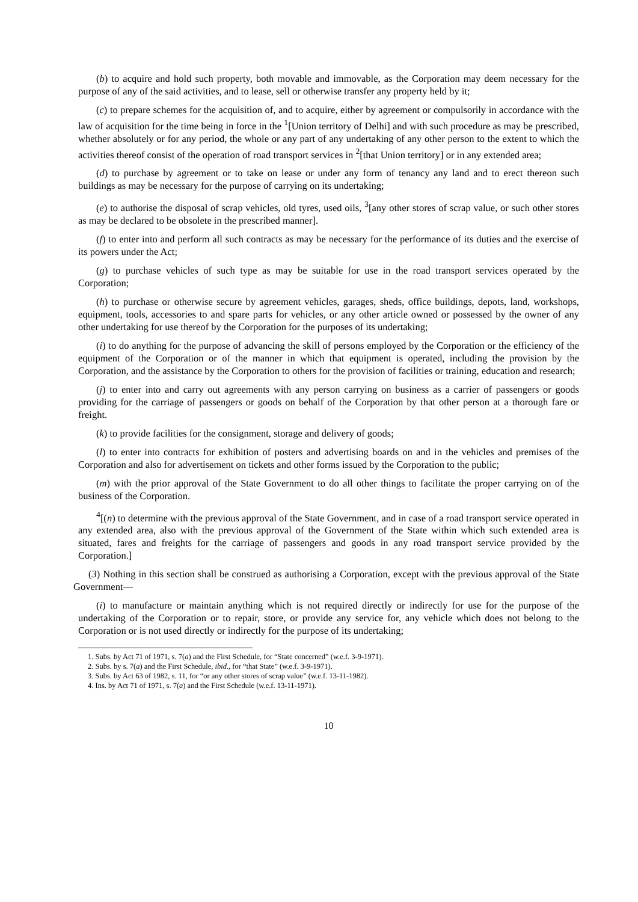(b) to acquire and hold such property, both movable and immovable, as the Corporation may deem necessary for the purpose of any of the said activities, and to lease, sell or otherwise transfer any property held by it;
(c) to prepare schemes for the acquisition of, and to acquire, either by agreement or compulsorily in accordance with the law of acquisition for the time being in force in the <sup>1</sup>[Union territory of Delhi] and with such procedure as may be prescribed, whether absolutely or for any period, the whole or any part of any undertaking of any other person to the extent to which the activities thereof consist of the operation of road transport services in <sup>2</sup>[that Union territory] or in any extended area;
(d) to purchase by agreement or to take on lease or under any form of tenancy any land and to erect thereon such buildings as may be necessary for the purpose of carrying on its undertaking;
(e) to authorise the disposal of scrap vehicles, old tyres, used oils, <sup>3</sup>[any other stores of scrap value, or such other stores as may be declared to be obsolete in the prescribed manner].
(f) to enter into and perform all such contracts as may be necessary for the performance of its duties and the exercise of its powers under the Act;
(g) to purchase vehicles of such type as may be suitable for use in the road transport services operated by the Corporation;
(h) to purchase or otherwise secure by agreement vehicles, garages, sheds, office buildings, depots, land, workshops, equipment, tools, accessories to and spare parts for vehicles, or any other article owned or possessed by the owner of any other undertaking for use thereof by the Corporation for the purposes of its undertaking;
(i) to do anything for the purpose of advancing the skill of persons employed by the Corporation or the efficiency of the equipment of the Corporation or of the manner in which that equipment is operated, including the provision by the Corporation, and the assistance by the Corporation to others for the provision of facilities or training, education and research;
(j) to enter into and carry out agreements with any person carrying on business as a carrier of passengers or goods providing for the carriage of passengers or goods on behalf of the Corporation by that other person at a thorough fare or freight.
(k) to provide facilities for the consignment, storage and delivery of goods;
(l) to enter into contracts for exhibition of posters and advertising boards on and in the vehicles and premises of the Corporation and also for advertisement on tickets and other forms issued by the Corporation to the public;
(m) with the prior approval of the State Government to do all other things to facilitate the proper carrying on of the business of the Corporation.
<sup>4</sup> [(n) to determine with the previous approval of the State Government, and in case of a road transport service operated in any extended area, also with the previous approval of the Government of the State within which such extended area is situated, fares and freights for the carriage of passengers and goods in any road transport service provided by the Corporation.]
(3) Nothing in this section shall be construed as authorising a Corporation, except with the previous approval of the State Government—
(i) to manufacture or maintain anything which is not required directly or indirectly for use for the purpose of the undertaking of the Corporation or to repair, store, or provide any service for, any vehicle which does not belong to the Corporation or is not used directly or indirectly for the purpose of its undertaking;
1. Subs. by Act 71 of 1971, s. 7(a) and the First Schedule, for “State concerned” (w.e.f. 3-9-1971).
2. Subs. by s. 7(a) and the First Schedule, ibid., for “that State” (w.e.f. 3-9-1971).
3. Subs. by Act 63 of 1982, s. 11, for “or any other stores of scrap value” (w.e.f. 13-11-1982).
4. Ins. by Act 71 of 1971, s. 7(a) and the First Schedule (w.e.f. 13-11-1971).
10